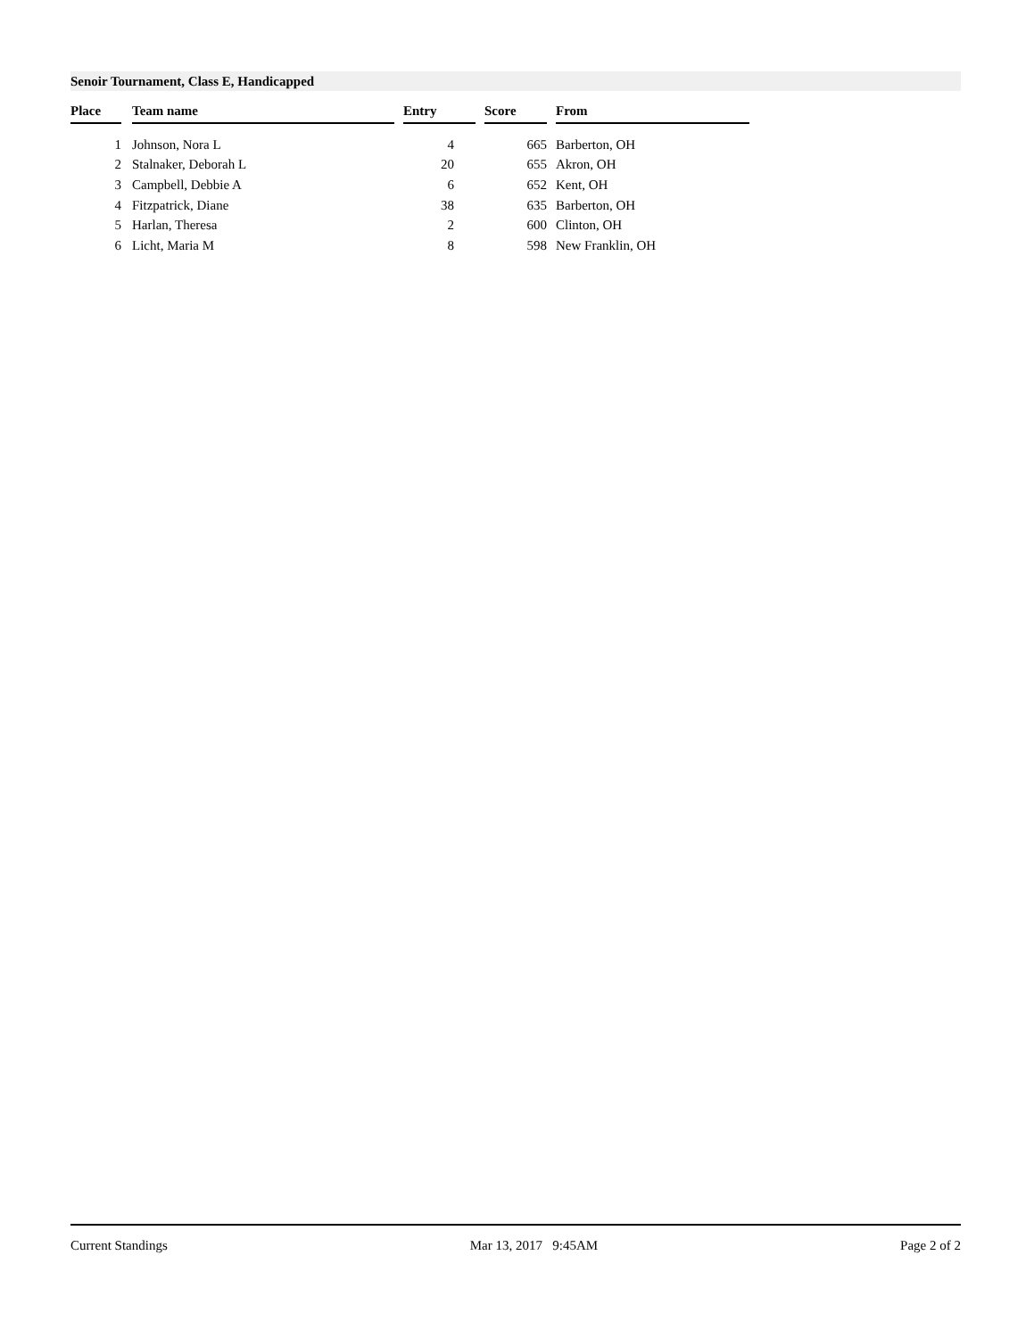Senoir Tournament, Class E, Handicapped
| Place | | Team name | | Entry | | Score | | From |
| --- | --- | --- | --- | --- | --- | --- | --- | --- |
| 1 | | Johnson, Nora L | | 4 | | 665 | | Barberton, OH |
| 2 | | Stalnaker, Deborah L | | 20 | | 655 | | Akron, OH |
| 3 | | Campbell, Debbie A | | 6 | | 652 | | Kent, OH |
| 4 | | Fitzpatrick, Diane | | 38 | | 635 | | Barberton, OH |
| 5 | | Harlan, Theresa | | 2 | | 600 | | Clinton, OH |
| 6 | | Licht, Maria M | | 8 | | 598 | | New Franklin, OH |
Current Standings Mar 13, 2017 9:45AM Page 2 of 2